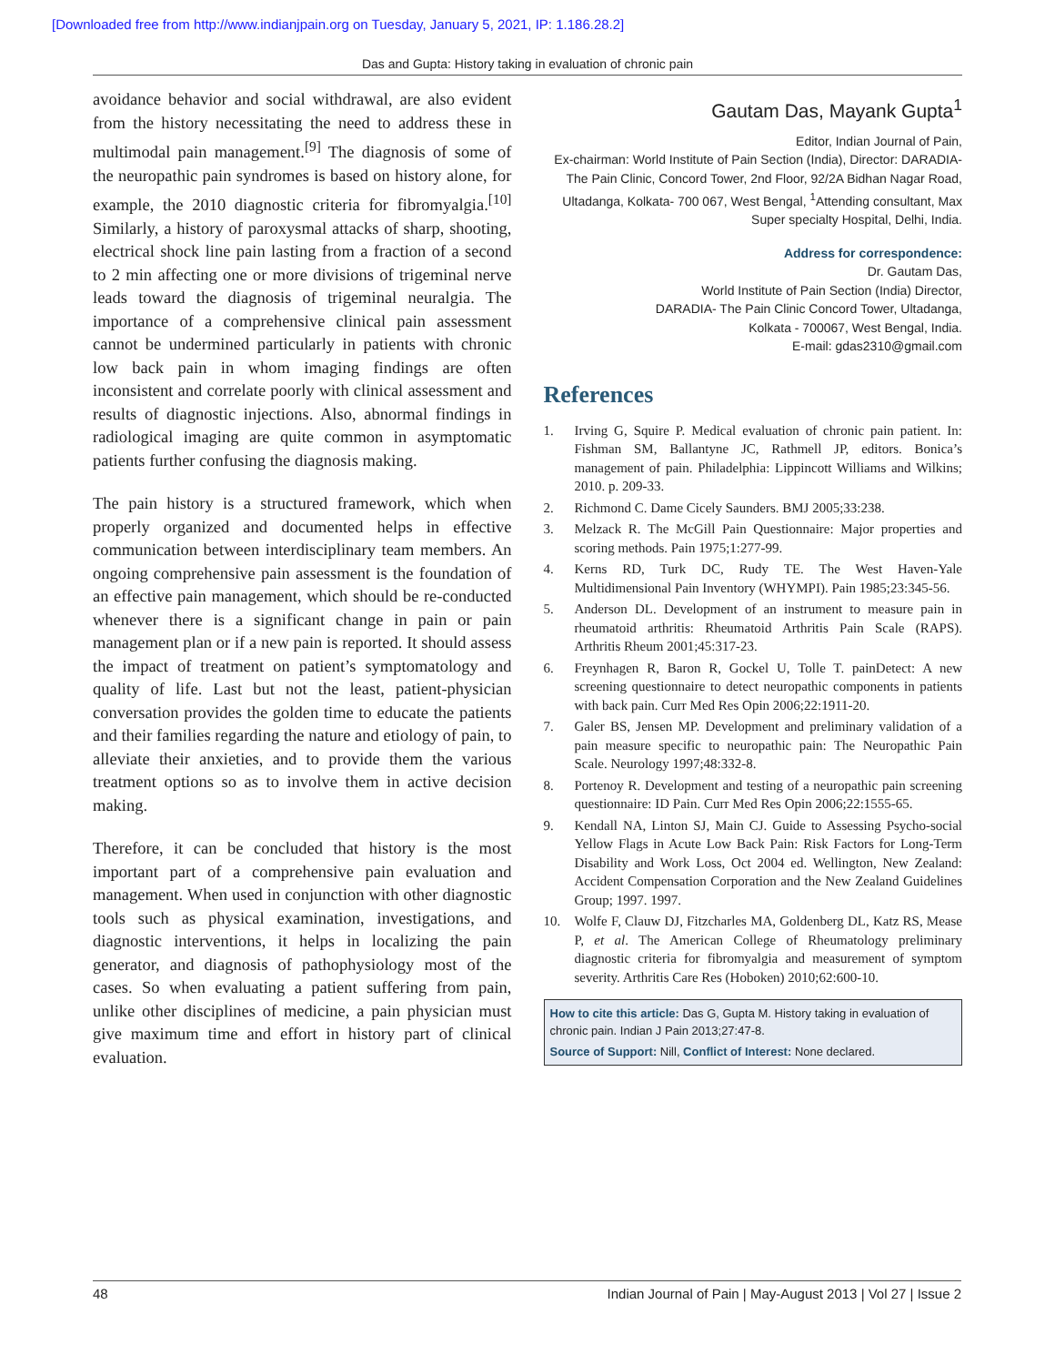[Downloaded free from http://www.indianjpain.org on Tuesday, January 5, 2021, IP: 1.186.28.2]
Das and Gupta: History taking in evaluation of chronic pain
avoidance behavior and social withdrawal, are also evident from the history necessitating the need to address these in multimodal pain management.<sup>[9]</sup> The diagnosis of some of the neuropathic pain syndromes is based on history alone, for example, the 2010 diagnostic criteria for fibromyalgia.<sup>[10]</sup> Similarly, a history of paroxysmal attacks of sharp, shooting, electrical shock line pain lasting from a fraction of a second to 2 min affecting one or more divisions of trigeminal nerve leads toward the diagnosis of trigeminal neuralgia. The importance of a comprehensive clinical pain assessment cannot be undermined particularly in patients with chronic low back pain in whom imaging findings are often inconsistent and correlate poorly with clinical assessment and results of diagnostic injections. Also, abnormal findings in radiological imaging are quite common in asymptomatic patients further confusing the diagnosis making.
The pain history is a structured framework, which when properly organized and documented helps in effective communication between interdisciplinary team members. An ongoing comprehensive pain assessment is the foundation of an effective pain management, which should be re-conducted whenever there is a significant change in pain or pain management plan or if a new pain is reported. It should assess the impact of treatment on patient’s symptomatology and quality of life. Last but not the least, patient-physician conversation provides the golden time to educate the patients and their families regarding the nature and etiology of pain, to alleviate their anxieties, and to provide them the various treatment options so as to involve them in active decision making.
Therefore, it can be concluded that history is the most important part of a comprehensive pain evaluation and management. When used in conjunction with other diagnostic tools such as physical examination, investigations, and diagnostic interventions, it helps in localizing the pain generator, and diagnosis of pathophysiology most of the cases. So when evaluating a patient suffering from pain, unlike other disciplines of medicine, a pain physician must give maximum time and effort in history part of clinical evaluation.
Gautam Das, Mayank Gupta<sup>1</sup>
Editor, Indian Journal of Pain,
Ex-chairman: World Institute of Pain Section (India), Director: DARADIA- The Pain Clinic, Concord Tower, 2nd Floor, 92/2A Bidhan Nagar Road, Ultadanga, Kolkata- 700 067, West Bengal, <sup>1</sup>Attending consultant, Max Super specialty Hospital, Delhi, India.
Address for correspondence:
Dr. Gautam Das,
World Institute of Pain Section (India) Director,
DARADIA- The Pain Clinic Concord Tower, Ultadanga,
Kolkata - 700067, West Bengal, India.
E-mail: gdas2310@gmail.com
References
1. Irving G, Squire P. Medical evaluation of chronic pain patient. In: Fishman SM, Ballantyne JC, Rathmell JP, editors. Bonica’s management of pain. Philadelphia: Lippincott Williams and Wilkins; 2010. p. 209-33.
2. Richmond C. Dame Cicely Saunders. BMJ 2005;33:238.
3. Melzack R. The McGill Pain Questionnaire: Major properties and scoring methods. Pain 1975;1:277-99.
4. Kerns RD, Turk DC, Rudy TE. The West Haven-Yale Multidimensional Pain Inventory (WHYMPI). Pain 1985;23:345-56.
5. Anderson DL. Development of an instrument to measure pain in rheumatoid arthritis: Rheumatoid Arthritis Pain Scale (RAPS). Arthritis Rheum 2001;45:317-23.
6. Freynhagen R, Baron R, Gockel U, Tolle T. painDetect: A new screening questionnaire to detect neuropathic components in patients with back pain. Curr Med Res Opin 2006;22:1911-20.
7. Galer BS, Jensen MP. Development and preliminary validation of a pain measure specific to neuropathic pain: The Neuropathic Pain Scale. Neurology 1997;48:332-8.
8. Portenoy R. Development and testing of a neuropathic pain screening questionnaire: ID Pain. Curr Med Res Opin 2006;22:1555-65.
9. Kendall NA, Linton SJ, Main CJ. Guide to Assessing Psycho-social Yellow Flags in Acute Low Back Pain: Risk Factors for Long-Term Disability and Work Loss, Oct 2004 ed. Wellington, New Zealand: Accident Compensation Corporation and the New Zealand Guidelines Group; 1997. 1997.
10. Wolfe F, Clauw DJ, Fitzcharles MA, Goldenberg DL, Katz RS, Mease P, et al. The American College of Rheumatology preliminary diagnostic criteria for fibromyalgia and measurement of symptom severity. Arthritis Care Res (Hoboken) 2010;62:600-10.
How to cite this article: Das G, Gupta M. History taking in evaluation of chronic pain. Indian J Pain 2013;27:47-8.
Source of Support: Nill, Conflict of Interest: None declared.
48 Indian Journal of Pain | May-August 2013 | Vol 27 | Issue 2